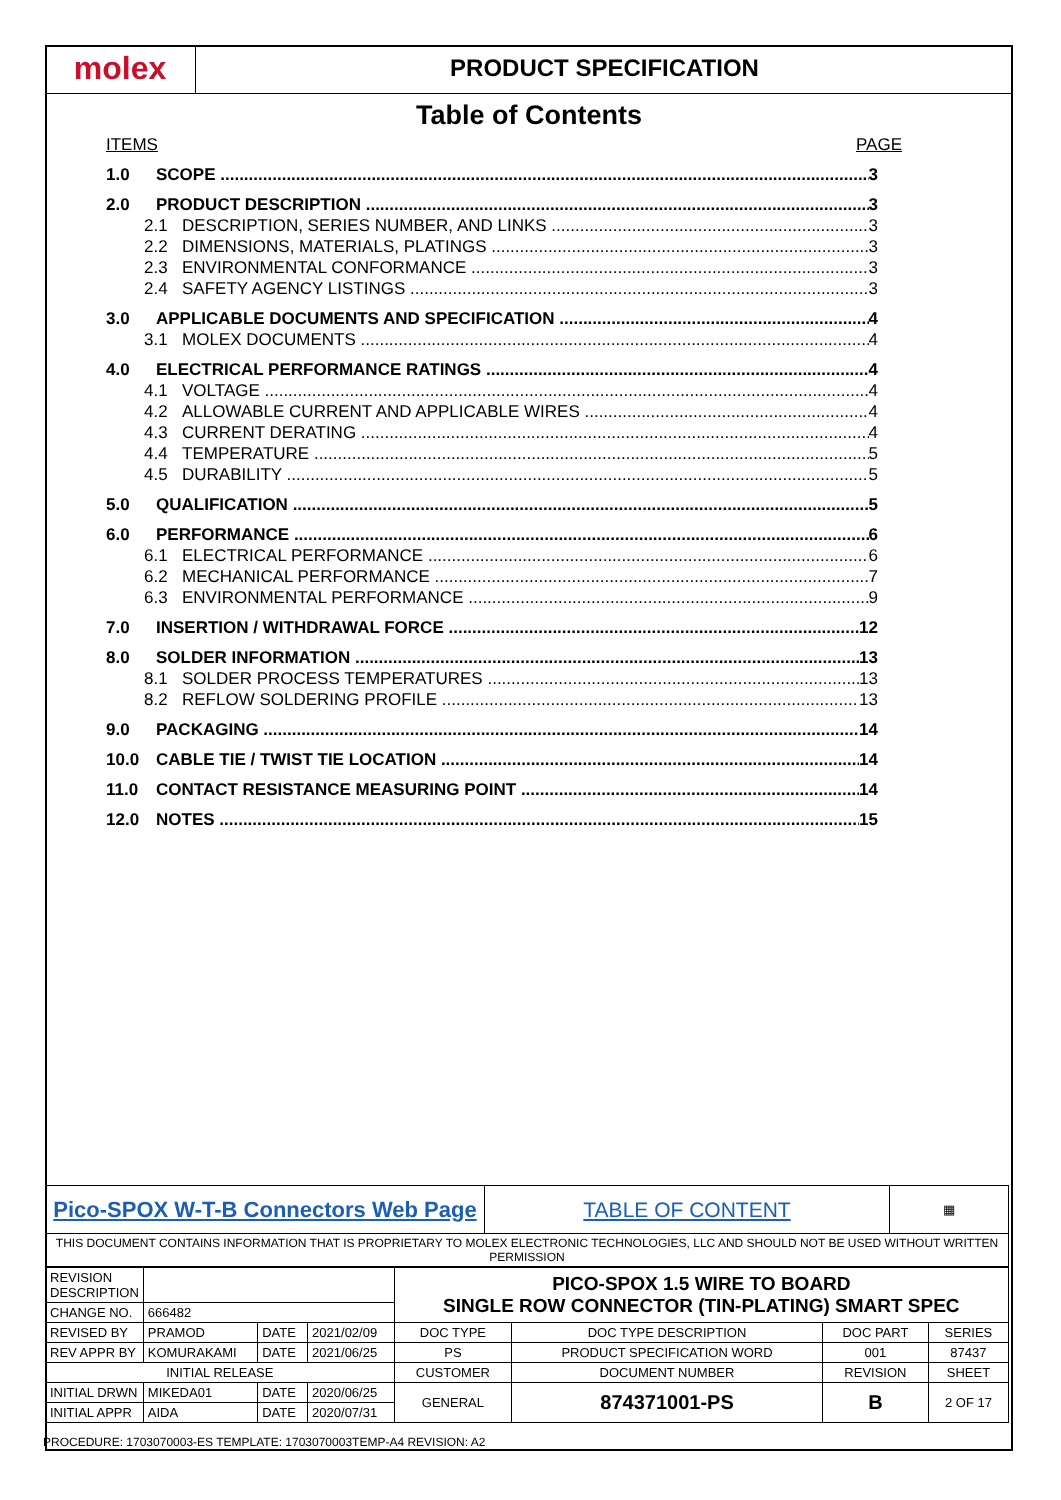molex
PRODUCT SPECIFICATION
Table of Contents
ITEMS PAGE
1.0 SCOPE 3
2.0 PRODUCT DESCRIPTION 3
2.1 DESCRIPTION, SERIES NUMBER, AND LINKS 3
2.2 DIMENSIONS, MATERIALS, PLATINGS 3
2.3 ENVIRONMENTAL CONFORMANCE 3
2.4 SAFETY AGENCY LISTINGS 3
3.0 APPLICABLE DOCUMENTS AND SPECIFICATION 4
3.1 MOLEX DOCUMENTS 4
4.0 ELECTRICAL PERFORMANCE RATINGS 4
4.1 VOLTAGE 4
4.2 ALLOWABLE CURRENT AND APPLICABLE WIRES 4
4.3 CURRENT DERATING 4
4.4 TEMPERATURE 5
4.5 DURABILITY 5
5.0 QUALIFICATION 5
6.0 PERFORMANCE 6
6.1 ELECTRICAL PERFORMANCE 6
6.2 MECHANICAL PERFORMANCE 7
6.3 ENVIRONMENTAL PERFORMANCE 9
7.0 INSERTION / WITHDRAWAL FORCE 12
8.0 SOLDER INFORMATION 13
8.1 SOLDER PROCESS TEMPERATURES 13
8.2 REFLOW SOLDERING PROFILE 13
9.0 PACKAGING 14
10.0 CABLE TIE / TWIST TIE LOCATION 14
11.0 CONTACT RESISTANCE MEASURING POINT 14
12.0 NOTES 15
| Pico-SPOX W-T-B Connectors Web Page | TABLE OF CONTENT | ▦ |
| THIS DOCUMENT CONTAINS INFORMATION THAT IS PROPRIETARY TO MOLEX ELECTRONIC TECHNOLOGIES, LLC AND SHOULD NOT BE USED WITHOUT WRITTEN PERMISSION | | |
| REVISION DESCRIPTION | | | | PICO-SPOX 1.5 WIRE TO BOARD SINGLE ROW CONNECTOR (TIN-PLATING) SMART SPEC | | | | |
| CHANGE NO. | 666482 | | | | | | | |
| REVISED BY | PRAMOD | DATE | 2021/02/09 | DOC TYPE | DOC TYPE DESCRIPTION | | DOC PART | SERIES |
| REV APPR BY | KOMURAKAMI | DATE | 2021/06/25 | PS | PRODUCT SPECIFICATION WORD | | 001 | 87437 |
| INITIAL RELEASE | | | | CUSTOMER | | DOCUMENT NUMBER | REVISION | SHEET |
| INITIAL DRWN | MIKEDA01 | DATE | 2020/06/25 | GENERAL | | 874371001-PS | B | 2 OF 17 |
| INITIAL APPR | AIDA | DATE | 2020/07/31 | | | | | |
PROCEDURE: 1703070003-ES TEMPLATE: 1703070003TEMP-A4 REVISION: A2